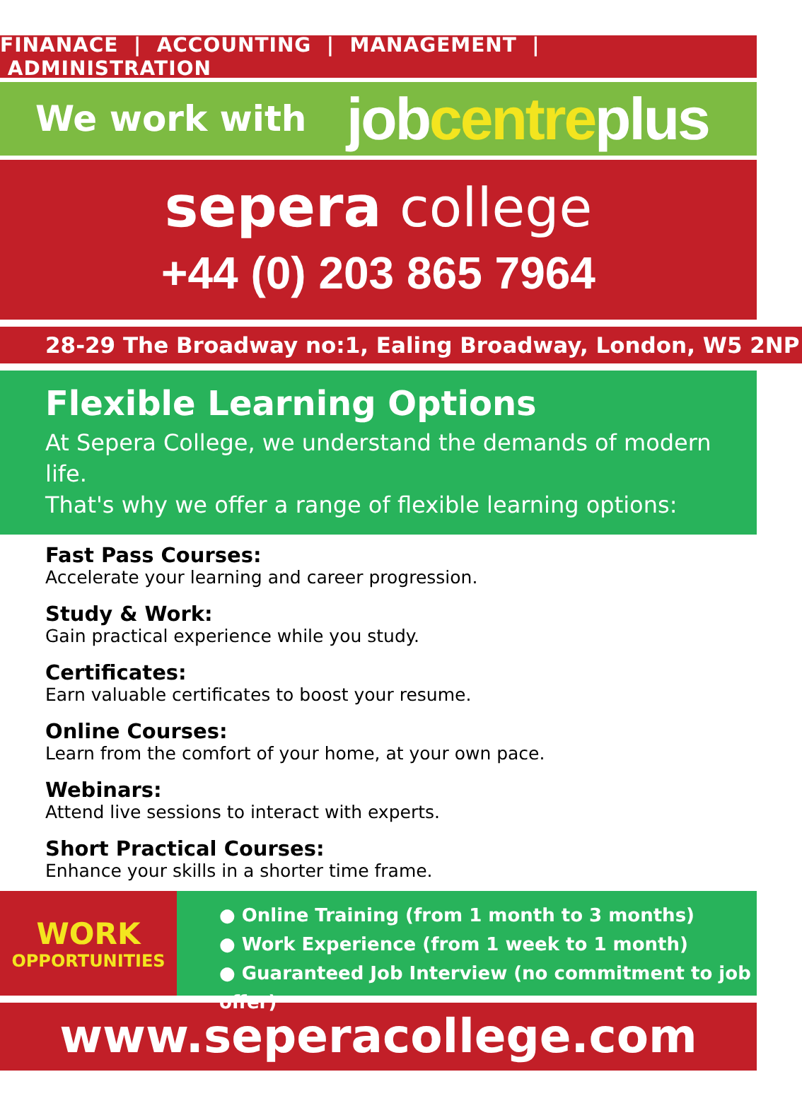FINANACE | ACCOUNTING | MANAGEMENT | ADMINISTRATION
We work with
jobcentreplus
sepera college
+44 (0) 203 865 7964
28-29 The Broadway no:1, Ealing Broadway, London, W5 2NP
Flexible Learning Options
At Sepera College, we understand the demands of modern life.
That's why we offer a range of flexible learning options:
Fast Pass Courses:
Accelerate your learning and career progression.
Study & Work:
Gain practical experience while you study.
Certificates:
Earn valuable certificates to boost your resume.
Online Courses:
Learn from the comfort of your home, at your own pace.
Webinars:
Attend live sessions to interact with experts.
Short Practical Courses:
Enhance your skills in a shorter time frame.
WORK
OPPORTUNITIES
● Online Training (from 1 month to 3 months)
● Work Experience (from 1 week to 1 month)
● Guaranteed Job Interview (no commitment to job offer)
www.seperacollege.com